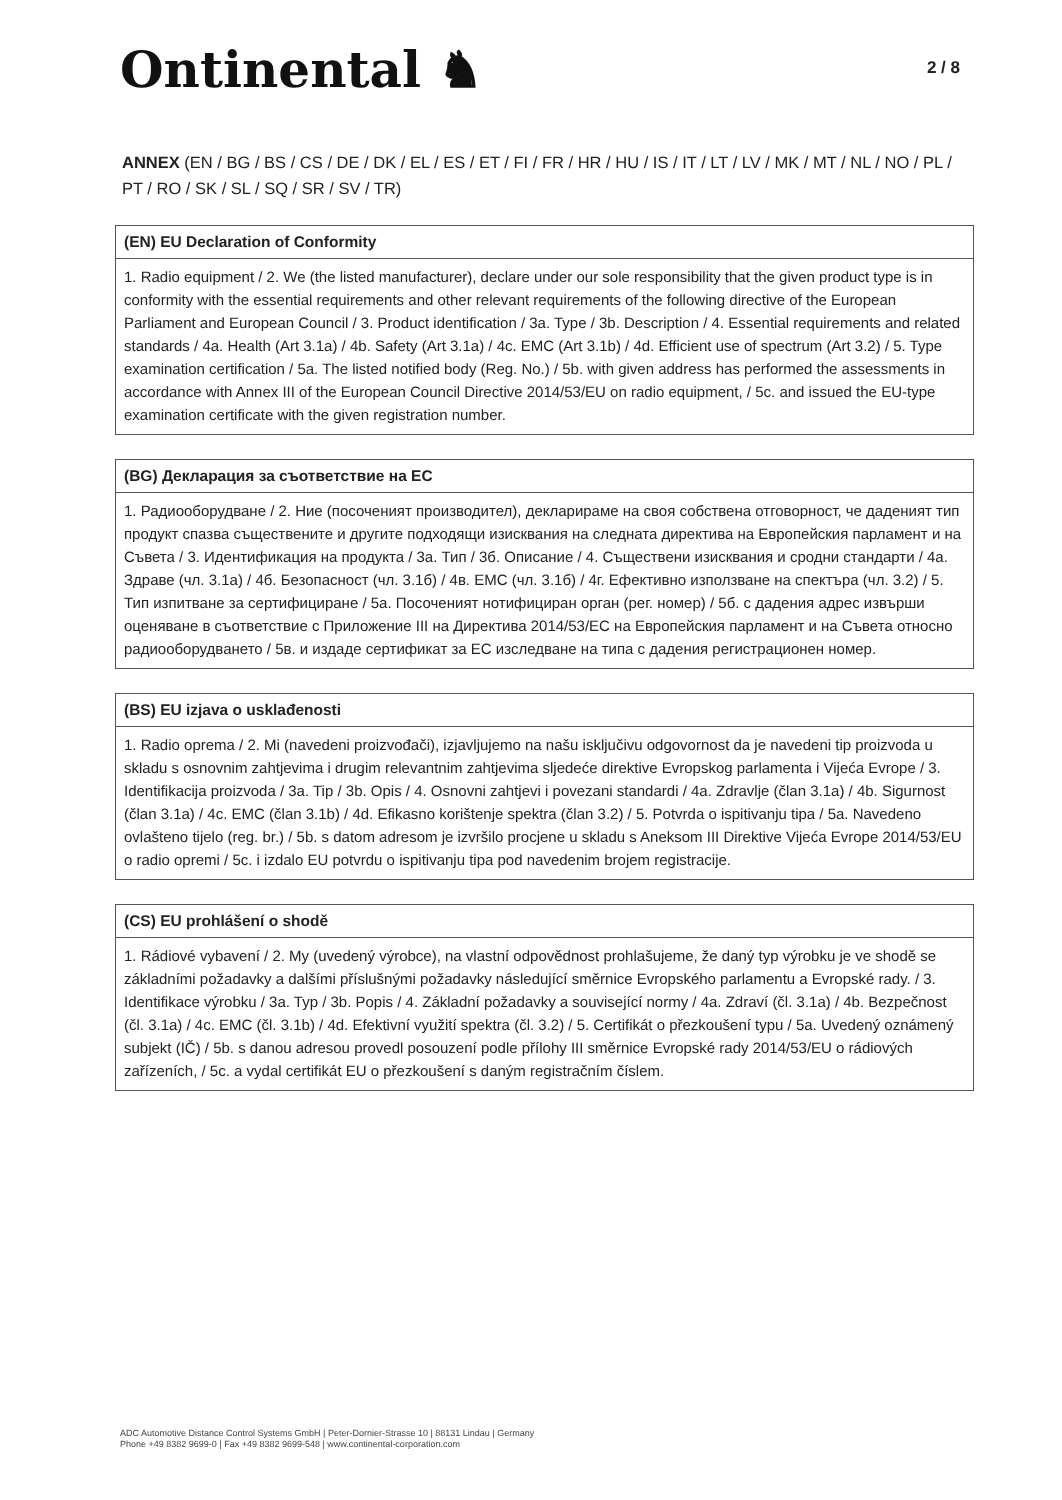Ontinental ♞
2 / 8
ANNEX (EN / BG / BS / CS / DE / DK / EL / ES / ET / FI / FR / HR / HU / IS / IT / LT / LV / MK / MT / NL / NO / PL / PT / RO / SK / SL / SQ / SR / SV / TR)
(EN) EU Declaration of Conformity
1. Radio equipment / 2. We (the listed manufacturer), declare under our sole responsibility that the given product type is in conformity with the essential requirements and other relevant requirements of the following directive of the European Parliament and European Council / 3. Product identification / 3a. Type / 3b. Description / 4. Essential requirements and related standards / 4a. Health (Art 3.1a) / 4b. Safety (Art 3.1a) / 4c. EMC (Art 3.1b) / 4d. Efficient use of spectrum (Art 3.2) / 5. Type examination certification / 5a. The listed notified body (Reg. No.) / 5b. with given address has performed the assessments in accordance with Annex III of the European Council Directive 2014/53/EU on radio equipment, / 5c. and issued the EU-type examination certificate with the given registration number.
(BG) Декларация за съответствие на ЕС
1. Радиооборудване / 2. Ние (посоченият производител), декларираме на своя собствена отговорност, че даденият тип продукт спазва съществените и другите подходящи изисквания на следната директива на Европейския парламент и на Съвета / 3. Идентификация на продукта / 3а. Тип / 3б. Описание / 4. Съществени изисквания и сродни стандарти / 4а. Здраве (чл. 3.1а) / 4б. Безопасност (чл. 3.1б) / 4в. ЕМС (чл. 3.1б) / 4г. Ефективно използване на спектъра (чл. 3.2) / 5. Тип изпитване за сертифициране / 5а. Посоченият нотифициран орган (рег. номер) / 5б. с дадения адрес извърши оценяване в съответствие с Приложение III на Директива 2014/53/ЕС на Европейския парламент и на Съвета относно радиооборудването / 5в. и издаде сертификат за ЕС изследване на типа с дадения регистрационен номер.
(BS) EU izjava o usklađenosti
1. Radio oprema / 2. Mi (navedeni proizvođači), izjavljujemo na našu isključivu odgovornost da je navedeni tip proizvoda u skladu s osnovnim zahtjevima i drugim relevantnim zahtjevima sljedeće direktive Evropskog parlamenta i Vijeća Evrope / 3. Identifikacija proizvoda / 3a. Tip / 3b. Opis / 4. Osnovni zahtjevi i povezani standardi / 4a. Zdravlje (član 3.1a) / 4b. Sigurnost (član 3.1a) / 4c. EMC (član 3.1b) / 4d. Efikasno korištenje spektra (član 3.2) / 5. Potvrda o ispitivanju tipa / 5a. Navedeno ovlašteno tijelo (reg. br.) / 5b. s datom adresom je izvršilo procjene u skladu s Aneksom III Direktive Vijeća Evrope 2014/53/EU o radio opremi / 5c. i izdalo EU potvrdu o ispitivanju tipa pod navedenim brojem registracije.
(CS) EU prohlášení o shodě
1. Rádiové vybavení / 2. My (uvedený výrobce), na vlastní odpovědnost prohlašujeme, že daný typ výrobku je ve shodě se základními požadavky a dalšími příslušnými požadavky následující směrnice Evropského parlamentu a Evropské rady. / 3. Identifikace výrobku / 3a. Typ / 3b. Popis / 4. Základní požadavky a související normy / 4a. Zdraví (čl. 3.1a) / 4b. Bezpečnost (čl. 3.1a) / 4c. EMC (čl. 3.1b) / 4d. Efektivní využití spektra (čl. 3.2) / 5. Certifikát o přezkoušení typu / 5a. Uvedený oznámený subjekt (IČ) / 5b. s danou adresou provedl posouzení podle přílohy III směrnice Evropské rady 2014/53/EU o rádiových zařízeních, / 5c. a vydal certifikát EU o přezkoušení s daným registračním číslem.
ADC Automotive Distance Control Systems GmbH | Peter-Dornier-Strasse 10 | 88131 Lindau | Germany
Phone +49 8382 9699-0 | Fax +49 8382 9699-548 | www.continental-corporation.com